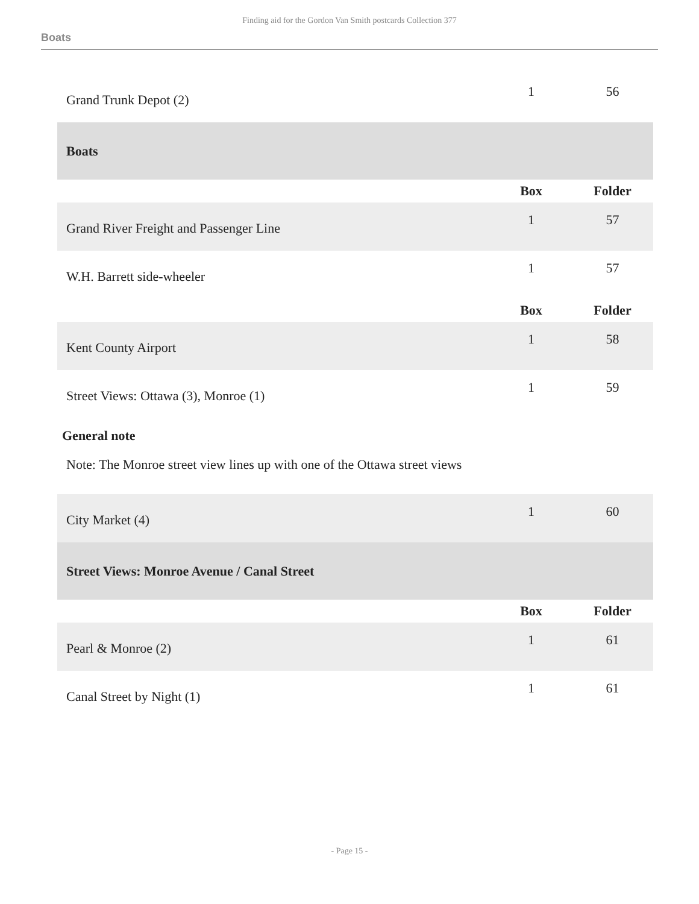Finding aid for the Gordon Van Smith postcards Collection 377
Boats
| Grand Trunk Depot (2) | 1 | 56 |
| Boats | | |
| | Box | Folder |
| Grand River Freight and Passenger Line | 1 | 57 |
| W.H. Barrett side-wheeler | 1 | 57 |
| | Box | Folder |
| Kent County Airport | 1 | 58 |
| Street Views: Ottawa (3), Monroe (1) | 1 | 59 |
| General note Note: The Monroe street view lines up with one of the Ottawa street views | | |
| City Market (4) | 1 | 60 |
| Street Views: Monroe Avenue / Canal Street | | |
| | Box | Folder |
| Pearl & Monroe (2) | 1 | 61 |
| Canal Street by Night (1) | 1 | 61 |
- Page 15 -